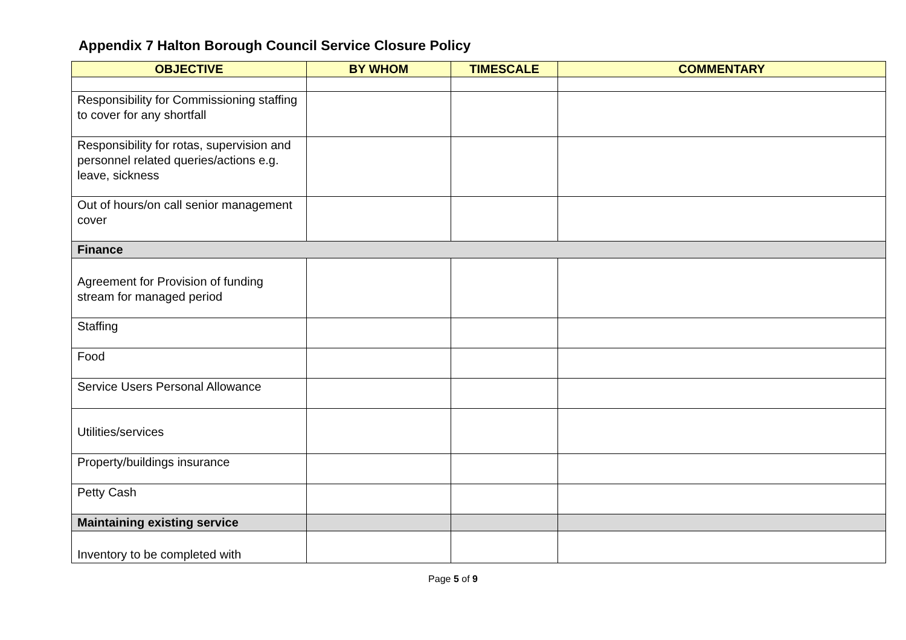Appendix 7 Halton Borough Council Service Closure Policy
| OBJECTIVE | BY WHOM | TIMESCALE | COMMENTARY |
| --- | --- | --- | --- |
| Responsibility for Commissioning staffing to cover for any shortfall | | | |
| Responsibility for rotas, supervision and personnel related queries/actions e.g. leave, sickness | | | |
| Out of hours/on call senior management cover | | | |
| Finance | | | |
| Agreement for Provision of funding stream for managed period | | | |
| Staffing | | | |
| Food | | | |
| Service Users Personal Allowance | | | |
| Utilities/services | | | |
| Property/buildings insurance | | | |
| Petty Cash | | | |
| Maintaining existing service | | | |
| Inventory to be completed with | | | |
Page 5 of 9